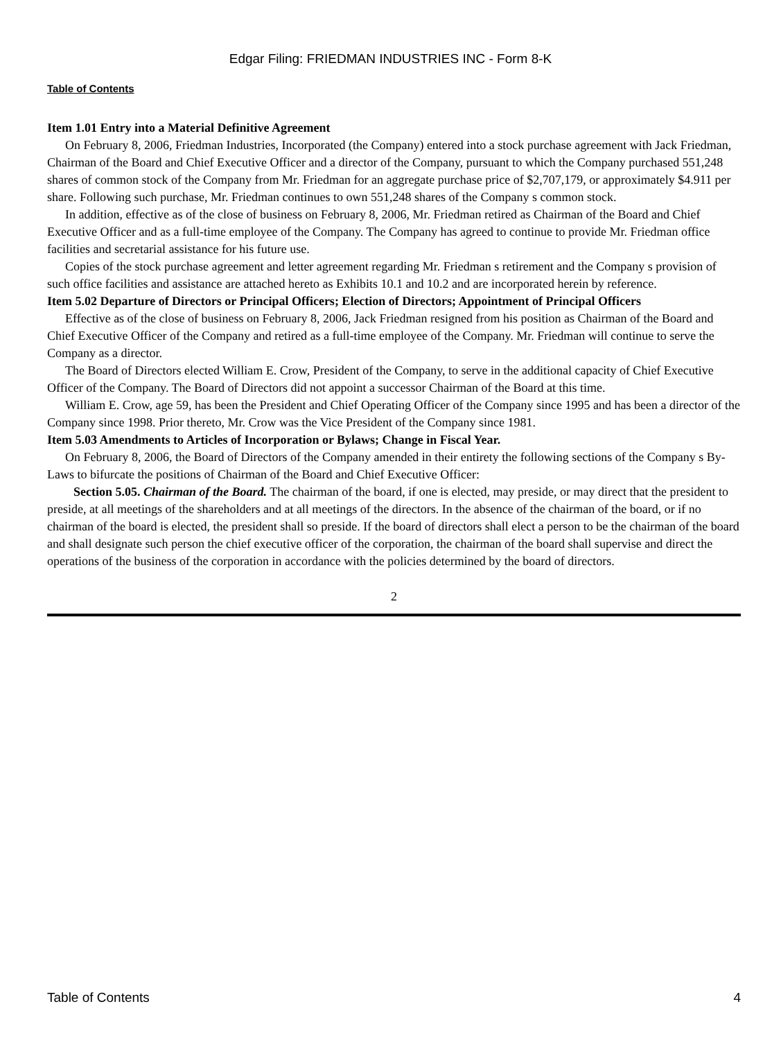Edgar Filing: FRIEDMAN INDUSTRIES INC - Form 8-K
Table of Contents
Item 1.01 Entry into a Material Definitive Agreement
On February 8, 2006, Friedman Industries, Incorporated (the Company) entered into a stock purchase agreement with Jack Friedman, Chairman of the Board and Chief Executive Officer and a director of the Company, pursuant to which the Company purchased 551,248 shares of common stock of the Company from Mr. Friedman for an aggregate purchase price of $2,707,179, or approximately $4.911 per share. Following such purchase, Mr. Friedman continues to own 551,248 shares of the Company s common stock.
In addition, effective as of the close of business on February 8, 2006, Mr. Friedman retired as Chairman of the Board and Chief Executive Officer and as a full-time employee of the Company. The Company has agreed to continue to provide Mr. Friedman office facilities and secretarial assistance for his future use.
Copies of the stock purchase agreement and letter agreement regarding Mr. Friedman s retirement and the Company s provision of such office facilities and assistance are attached hereto as Exhibits 10.1 and 10.2 and are incorporated herein by reference.
Item 5.02 Departure of Directors or Principal Officers; Election of Directors; Appointment of Principal Officers
Effective as of the close of business on February 8, 2006, Jack Friedman resigned from his position as Chairman of the Board and Chief Executive Officer of the Company and retired as a full-time employee of the Company. Mr. Friedman will continue to serve the Company as a director.
The Board of Directors elected William E. Crow, President of the Company, to serve in the additional capacity of Chief Executive Officer of the Company. The Board of Directors did not appoint a successor Chairman of the Board at this time.
William E. Crow, age 59, has been the President and Chief Operating Officer of the Company since 1995 and has been a director of the Company since 1998. Prior thereto, Mr. Crow was the Vice President of the Company since 1981.
Item 5.03 Amendments to Articles of Incorporation or Bylaws; Change in Fiscal Year.
On February 8, 2006, the Board of Directors of the Company amended in their entirety the following sections of the Company s By-Laws to bifurcate the positions of Chairman of the Board and Chief Executive Officer:
Section 5.05. Chairman of the Board. The chairman of the board, if one is elected, may preside, or may direct that the president to preside, at all meetings of the shareholders and at all meetings of the directors. In the absence of the chairman of the board, or if no chairman of the board is elected, the president shall so preside. If the board of directors shall elect a person to be the chairman of the board and shall designate such person the chief executive officer of the corporation, the chairman of the board shall supervise and direct the operations of the business of the corporation in accordance with the policies determined by the board of directors.
2
Table of Contents 4